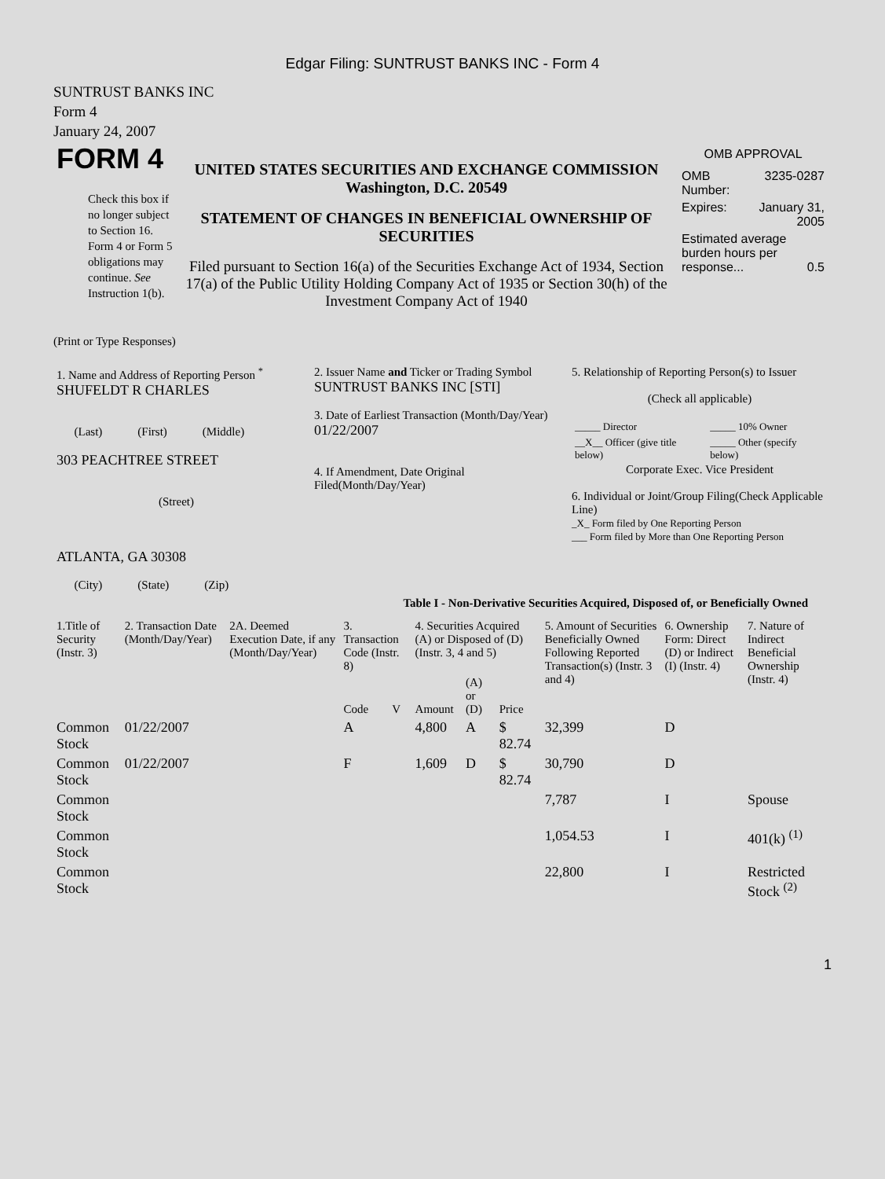Edgar Filing: SUNTRUST BANKS INC - Form 4
SUNTRUST BANKS INC
Form 4
January 24, 2007
| FORM 4 Check this box if no longer subject to Section 16. Form 4 or Form 5 obligations may continue. See Instruction 1(b). | UNITED STATES SECURITIES AND EXCHANGE COMMISSION Washington, D.C. 20549 STATEMENT OF CHANGES IN BENEFICIAL OWNERSHIP OF SECURITIES Filed pursuant to Section 16(a) of the Securities Exchange Act of 1934, Section 17(a) of the Public Utility Holding Company Act of 1935 or Section 30(h) of the Investment Company Act of 1940 | OMB APPROVAL / OMB Number: / 3235-0287 / / Expires: / January 31, 2005 / / Estimated average burden hours per response... 0.5 / / |
(Print or Type Responses)
| 1. Name and Address of Reporting Person <sup>*</sup> SHUFELDT R CHARLES (Last) (First) (Middle) 303 PEACHTREE STREET (Street) ATLANTA, GA 30308 (City) (State) (Zip) | 2. Issuer Name and Ticker or Trading Symbol SUNTRUST BANKS INC [STI] 3. Date of Earliest Transaction (Month/Day/Year) 01/22/2007 4. If Amendment, Date Original Filed(Month/Day/Year) | 5. Relationship of Reporting Person(s) to Issuer (Check all applicable) / _____ Director / _____ 10% Owner / / __X__ Officer (give title below) / _____ Other (specify below) / Corporate Exec. Vice President 6. Individual or Joint/Group Filing(Check Applicable Line) _X_ Form filed by One Reporting Person ___ Form filed by More than One Reporting Person |
Table I - Non-Derivative Securities Acquired, Disposed of, or Beneficially Owned
| 1.Title of Security (Instr. 3) | 2. Transaction Date (Month/Day/Year) | 2A. Deemed Execution Date, if any (Month/Day/Year) | 3. Transaction Code (Instr. 8) | | 4. Securities Acquired (A) or Disposed of (D) (Instr. 3, 4 and 5) | | | 5. Amount of Securities Beneficially Owned Following Reported Transaction(s) (Instr. 3 and 4) | 6. Ownership Form: Direct (D) or Indirect (I) (Instr. 4) | 7. Nature of Indirect Beneficial Ownership (Instr. 4) |
| --- | --- | --- | --- | --- | --- | --- | --- | --- | --- | --- |
| | | | Code | V | Amount | (A) or (D) | Price | | | |
| Common Stock | 01/22/2007 | | A | | 4,800 | A | $ 82.74 | 32,399 | D | |
| Common Stock | 01/22/2007 | | F | | 1,609 | D | $ 82.74 | 30,790 | D | |
| Common Stock | | | | | | | | 7,787 | I | Spouse |
| Common Stock | | | | | | | | 1,054.53 | I | 401(k) <sup>(1)</sup> |
| Common Stock | | | | | | | | 22,800 | I | Restricted Stock <sup>(2)</sup> |
1